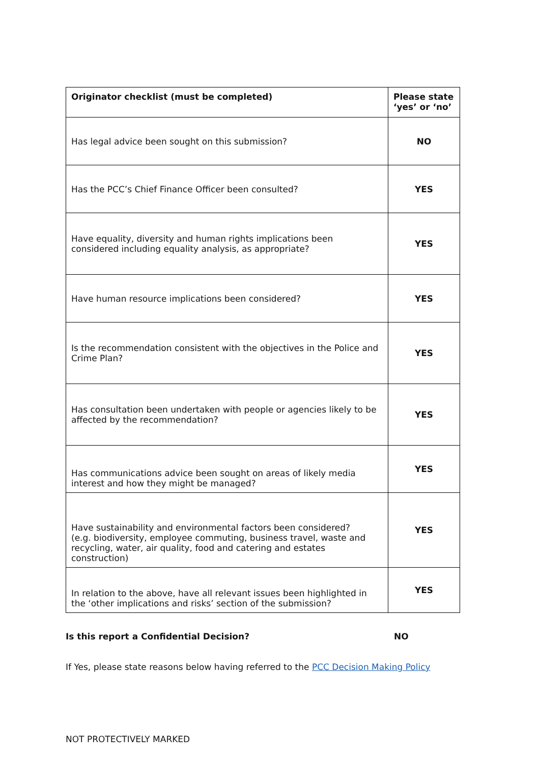| Originator checklist (must be completed) | Please state ‘yes’ or ‘no’ |
| --- | --- |
| Has legal advice been sought on this submission? | NO |
| Has the PCC’s Chief Finance Officer been consulted? | YES |
| Have equality, diversity and human rights implications been considered including equality analysis, as appropriate? | YES |
| Have human resource implications been considered? | YES |
| Is the recommendation consistent with the objectives in the Police and Crime Plan? | YES |
| Has consultation been undertaken with people or agencies likely to be affected by the recommendation? | YES |
| Has communications advice been sought on areas of likely media interest and how they might be managed? | YES |
| Have sustainability and environmental factors been considered? (e.g. biodiversity, employee commuting, business travel, waste and recycling, water, air quality, food and catering and estates construction) | YES |
| In relation to the above, have all relevant issues been highlighted in the ‘other implications and risks’ section of the submission? | YES |
Is this report a Confidential Decision? NO
If Yes, please state reasons below having referred to the PCC Decision Making Policy
NOT PROTECTIVELY MARKED